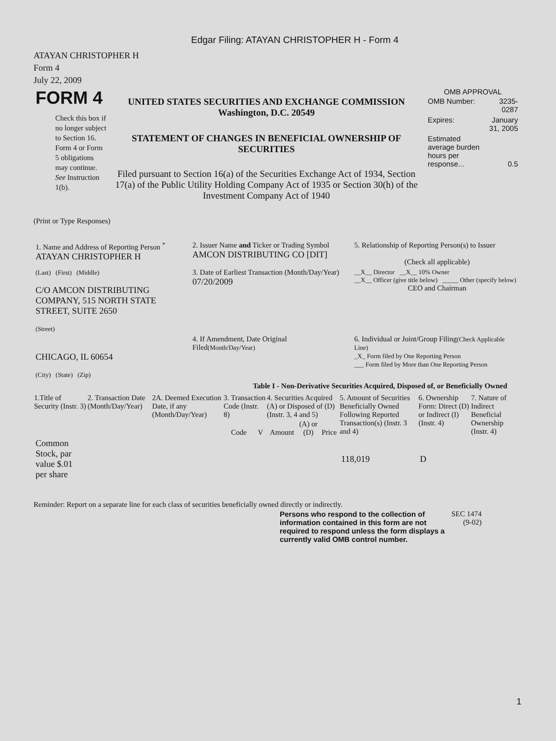Edgar Filing: ATAYAN CHRISTOPHER H - Form 4
ATAYAN CHRISTOPHER H
Form 4
July 22, 2009
| FORM 4 Check this box if no longer subject to Section 16. Form 4 or Form 5 obligations may continue. See Instruction 1(b). | UNITED STATES SECURITIES AND EXCHANGE COMMISSION Washington, D.C. 20549 STATEMENT OF CHANGES IN BENEFICIAL OWNERSHIP OF SECURITIES Filed pursuant to Section 16(a) of the Securities Exchange Act of 1934, Section 17(a) of the Public Utility Holding Company Act of 1935 or Section 30(h) of the Investment Company Act of 1940 | OMB APPROVAL / OMB Number: / 3235-0287 / / Expires: / January 31, 2005 / / Estimated average burden hours per response... / 0.5 / |
(Print or Type Responses)
| 1. Name and Address of Reporting Person <sup>*</sup> ATAYAN CHRISTOPHER H | 2. Issuer Name and Ticker or Trading Symbol AMCON DISTRIBUTING CO [DIT] | 5. Relationship of Reporting Person(s) to Issuer (Check all applicable) |
| (Last) (First) (Middle) C/O AMCON DISTRIBUTING COMPANY, 515 NORTH STATE STREET, SUITE 2650 (Street) | 3. Date of Earliest Transaction (Month/Day/Year) 07/20/2009 | __X__ Director __X__ 10% Owner __X__ Officer (give title below) _____ Other (specify below) CEO and Chairman |
| CHICAGO, IL 60654 (City) (State) (Zip) | 4. If Amendment, Date Original Filed (Month/Day/Year) | 6. Individual or Joint/Group Filing (Check Applicable Line) _X_ Form filed by One Reporting Person ___ Form filed by More than One Reporting Person |
Table I - Non-Derivative Securities Acquired, Disposed of, or Beneficially Owned
| 1.Title of Security (Instr. 3) | 2. Transaction Date (Month/Day/Year) | 2A. Deemed Execution Date, if any (Month/Day/Year) | 3. Transaction Code (Instr. 8) | | 4. Securities Acquired (A) or Disposed of (D) (Instr. 3, 4 and 5) | | | 5. Amount of Securities Beneficially Owned Following Reported Transaction(s) (Instr. 3 and 4) | 6. Ownership Form: Direct (D) or Indirect (I) (Instr. 4) | 7. Nature of Indirect Beneficial Ownership (Instr. 4) |
| --- | --- | --- | --- | --- | --- | --- | --- | --- | --- | --- |
| | | | Code | V | Amount | (A) or (D) | Price | | | |
| Common Stock, par value $.01 per share | | | | | | | | 118,019 | D | |
Reminder: Report on a separate line for each class of securities beneficially owned directly or indirectly.
| Persons who respond to the collection of information contained in this form are not required to respond unless the form displays a currently valid OMB control number. | SEC 1474 (9-02) |
1